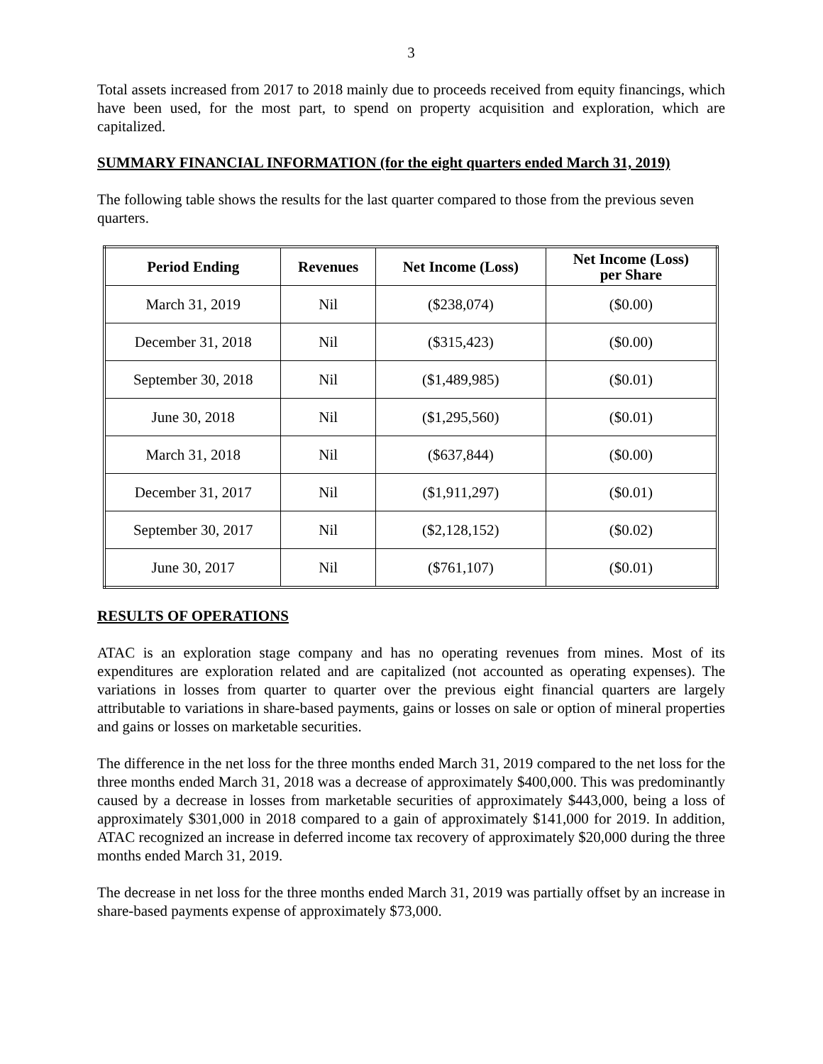3
Total assets increased from 2017 to 2018 mainly due to proceeds received from equity financings, which have been used, for the most part, to spend on property acquisition and exploration, which are capitalized.
SUMMARY FINANCIAL INFORMATION (for the eight quarters ended March 31, 2019)
The following table shows the results for the last quarter compared to those from the previous seven quarters.
| Period Ending | Revenues | Net Income (Loss) | Net Income (Loss) per Share |
| --- | --- | --- | --- |
| March 31, 2019 | Nil | ($238,074) | ($0.00) |
| December 31, 2018 | Nil | ($315,423) | ($0.00) |
| September 30, 2018 | Nil | ($1,489,985) | ($0.01) |
| June 30, 2018 | Nil | ($1,295,560) | ($0.01) |
| March 31, 2018 | Nil | ($637,844) | ($0.00) |
| December 31, 2017 | Nil | ($1,911,297) | ($0.01) |
| September 30, 2017 | Nil | ($2,128,152) | ($0.02) |
| June 30, 2017 | Nil | ($761,107) | ($0.01) |
RESULTS OF OPERATIONS
ATAC is an exploration stage company and has no operating revenues from mines. Most of its expenditures are exploration related and are capitalized (not accounted as operating expenses). The variations in losses from quarter to quarter over the previous eight financial quarters are largely attributable to variations in share-based payments, gains or losses on sale or option of mineral properties and gains or losses on marketable securities.
The difference in the net loss for the three months ended March 31, 2019 compared to the net loss for the three months ended March 31, 2018 was a decrease of approximately $400,000. This was predominantly caused by a decrease in losses from marketable securities of approximately $443,000, being a loss of approximately $301,000 in 2018 compared to a gain of approximately $141,000 for 2019. In addition, ATAC recognized an increase in deferred income tax recovery of approximately $20,000 during the three months ended March 31, 2019.
The decrease in net loss for the three months ended March 31, 2019 was partially offset by an increase in share-based payments expense of approximately $73,000.